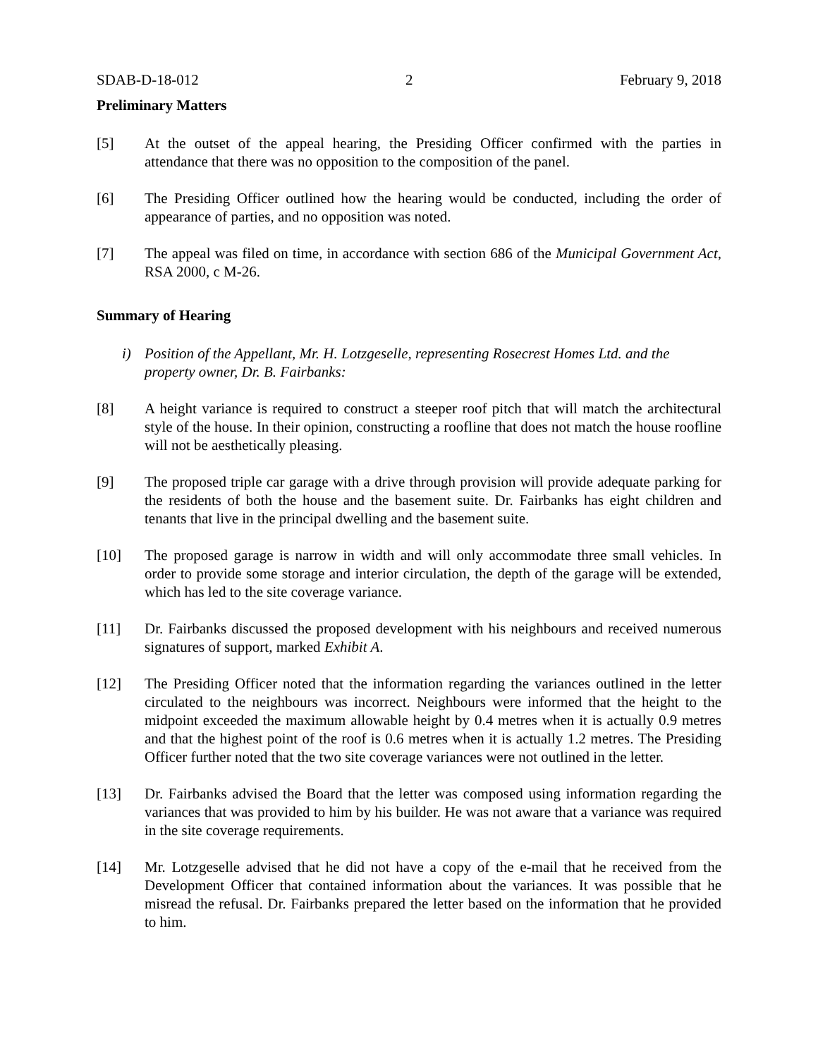SDAB-D-18-012 2 February 9, 2018
Preliminary Matters
[5] At the outset of the appeal hearing, the Presiding Officer confirmed with the parties in attendance that there was no opposition to the composition of the panel.
[6] The Presiding Officer outlined how the hearing would be conducted, including the order of appearance of parties, and no opposition was noted.
[7] The appeal was filed on time, in accordance with section 686 of the Municipal Government Act, RSA 2000, c M-26.
Summary of Hearing
i) Position of the Appellant, Mr. H. Lotzgeselle, representing Rosecrest Homes Ltd. and the property owner, Dr. B. Fairbanks:
[8] A height variance is required to construct a steeper roof pitch that will match the architectural style of the house. In their opinion, constructing a roofline that does not match the house roofline will not be aesthetically pleasing.
[9] The proposed triple car garage with a drive through provision will provide adequate parking for the residents of both the house and the basement suite. Dr. Fairbanks has eight children and tenants that live in the principal dwelling and the basement suite.
[10] The proposed garage is narrow in width and will only accommodate three small vehicles. In order to provide some storage and interior circulation, the depth of the garage will be extended, which has led to the site coverage variance.
[11] Dr. Fairbanks discussed the proposed development with his neighbours and received numerous signatures of support, marked Exhibit A.
[12] The Presiding Officer noted that the information regarding the variances outlined in the letter circulated to the neighbours was incorrect. Neighbours were informed that the height to the midpoint exceeded the maximum allowable height by 0.4 metres when it is actually 0.9 metres and that the highest point of the roof is 0.6 metres when it is actually 1.2 metres. The Presiding Officer further noted that the two site coverage variances were not outlined in the letter.
[13] Dr. Fairbanks advised the Board that the letter was composed using information regarding the variances that was provided to him by his builder. He was not aware that a variance was required in the site coverage requirements.
[14] Mr. Lotzgeselle advised that he did not have a copy of the e-mail that he received from the Development Officer that contained information about the variances. It was possible that he misread the refusal. Dr. Fairbanks prepared the letter based on the information that he provided to him.